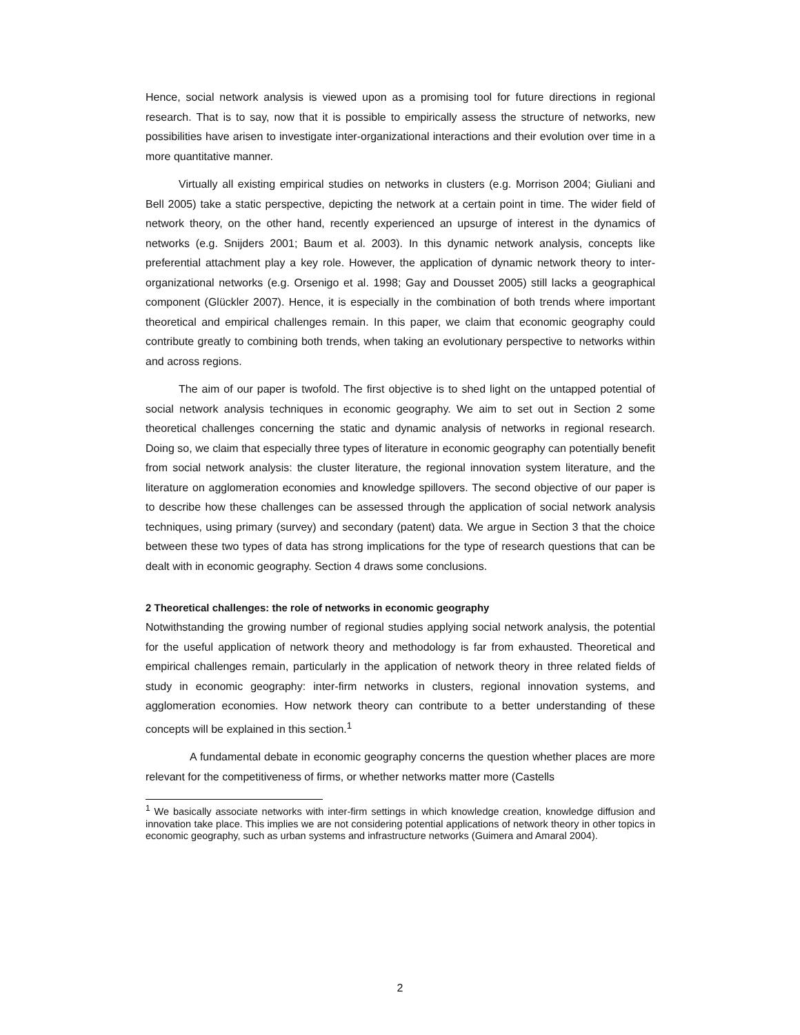Hence, social network analysis is viewed upon as a promising tool for future directions in regional research. That is to say, now that it is possible to empirically assess the structure of networks, new possibilities have arisen to investigate inter-organizational interactions and their evolution over time in a more quantitative manner.
Virtually all existing empirical studies on networks in clusters (e.g. Morrison 2004; Giuliani and Bell 2005) take a static perspective, depicting the network at a certain point in time. The wider field of network theory, on the other hand, recently experienced an upsurge of interest in the dynamics of networks (e.g. Snijders 2001; Baum et al. 2003). In this dynamic network analysis, concepts like preferential attachment play a key role. However, the application of dynamic network theory to inter-organizational networks (e.g. Orsenigo et al. 1998; Gay and Dousset 2005) still lacks a geographical component (Glückler 2007). Hence, it is especially in the combination of both trends where important theoretical and empirical challenges remain. In this paper, we claim that economic geography could contribute greatly to combining both trends, when taking an evolutionary perspective to networks within and across regions.
The aim of our paper is twofold. The first objective is to shed light on the untapped potential of social network analysis techniques in economic geography. We aim to set out in Section 2 some theoretical challenges concerning the static and dynamic analysis of networks in regional research. Doing so, we claim that especially three types of literature in economic geography can potentially benefit from social network analysis: the cluster literature, the regional innovation system literature, and the literature on agglomeration economies and knowledge spillovers. The second objective of our paper is to describe how these challenges can be assessed through the application of social network analysis techniques, using primary (survey) and secondary (patent) data. We argue in Section 3 that the choice between these two types of data has strong implications for the type of research questions that can be dealt with in economic geography. Section 4 draws some conclusions.
2 Theoretical challenges: the role of networks in economic geography
Notwithstanding the growing number of regional studies applying social network analysis, the potential for the useful application of network theory and methodology is far from exhausted. Theoretical and empirical challenges remain, particularly in the application of network theory in three related fields of study in economic geography: inter-firm networks in clusters, regional innovation systems, and agglomeration economies. How network theory can contribute to a better understanding of these concepts will be explained in this section.<sup>1</sup>
A fundamental debate in economic geography concerns the question whether places are more relevant for the competitiveness of firms, or whether networks matter more (Castells
<sup>1</sup> We basically associate networks with inter-firm settings in which knowledge creation, knowledge diffusion and innovation take place. This implies we are not considering potential applications of network theory in other topics in economic geography, such as urban systems and infrastructure networks (Guimera and Amaral 2004).
2